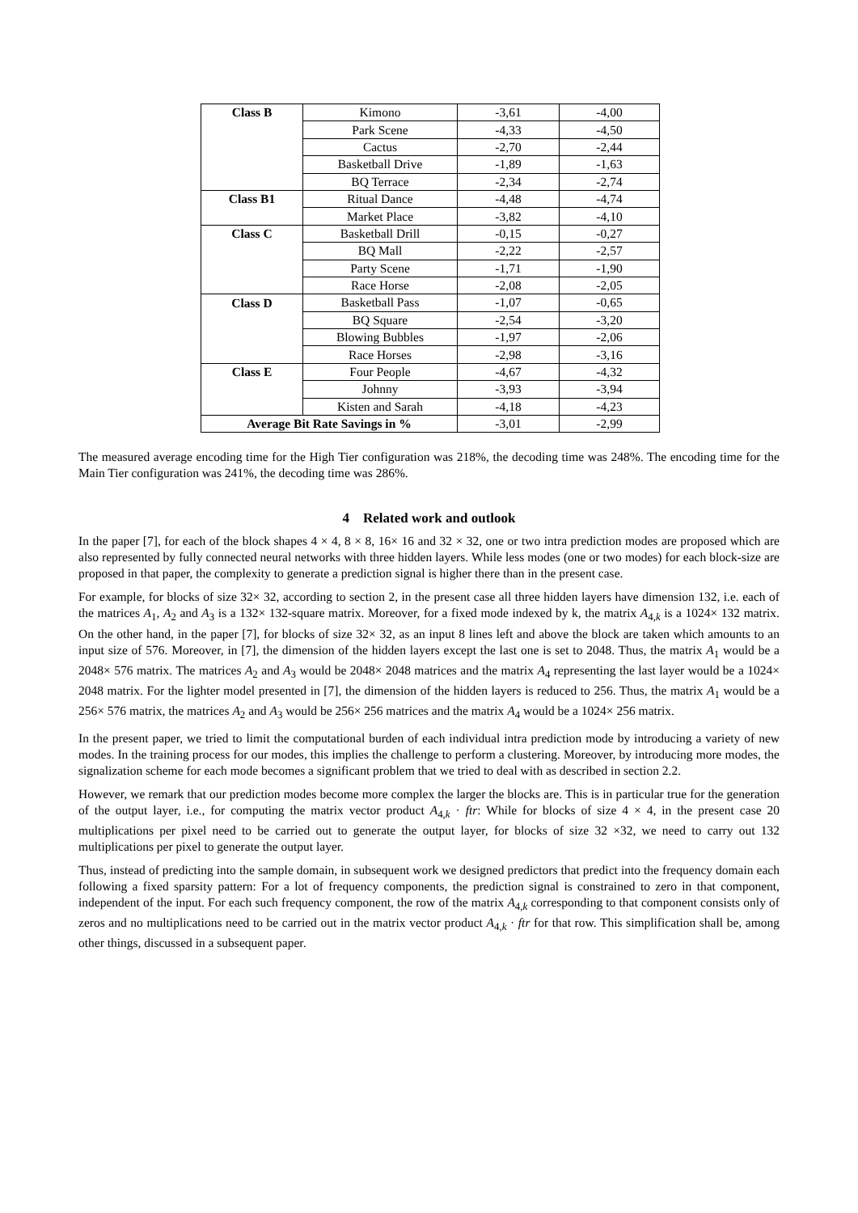| Class B | Kimono | -3,61 | -4,00 |
| | Park Scene | -4,33 | -4,50 |
| | Cactus | -2,70 | -2,44 |
| | Basketball Drive | -1,89 | -1,63 |
| | BQ Terrace | -2,34 | -2,74 |
| Class B1 | Ritual Dance | -4,48 | -4,74 |
| | Market Place | -3,82 | -4,10 |
| Class C | Basketball Drill | -0,15 | -0,27 |
| | BQ Mall | -2,22 | -2,57 |
| | Party Scene | -1,71 | -1,90 |
| | Race Horse | -2,08 | -2,05 |
| Class D | Basketball Pass | -1,07 | -0,65 |
| | BQ Square | -2,54 | -3,20 |
| | Blowing Bubbles | -1,97 | -2,06 |
| | Race Horses | -2,98 | -3,16 |
| Class E | Four People | -4,67 | -4,32 |
| | Johnny | -3,93 | -3,94 |
| | Kisten and Sarah | -4,18 | -4,23 |
| Average Bit Rate Savings in % | | -3,01 | -2,99 |
The measured average encoding time for the High Tier configuration was 218%, the decoding time was 248%. The encoding time for the Main Tier configuration was 241%, the decoding time was 286%.
4 Related work and outlook
In the paper [7], for each of the block shapes 4 × 4, 8 × 8, 16× 16 and 32 × 32, one or two intra prediction modes are proposed which are also represented by fully connected neural networks with three hidden layers. While less modes (one or two modes) for each block-size are proposed in that paper, the complexity to generate a prediction signal is higher there than in the present case.
For example, for blocks of size 32× 32, according to section 2, in the present case all three hidden layers have dimension 132, i.e. each of the matrices A<sub>1</sub>, A<sub>2</sub> and A<sub>3</sub> is a 132× 132-square matrix. Moreover, for a fixed mode indexed by k, the matrix A<sub>4,k</sub> is a 1024× 132 matrix. On the other hand, in the paper [7], for blocks of size 32× 32, as an input 8 lines left and above the block are taken which amounts to an input size of 576. Moreover, in [7], the dimension of the hidden layers except the last one is set to 2048. Thus, the matrix A<sub>1</sub> would be a 2048× 576 matrix. The matrices A<sub>2</sub> and A<sub>3</sub> would be 2048× 2048 matrices and the matrix A<sub>4</sub> representing the last layer would be a 1024× 2048 matrix. For the lighter model presented in [7], the dimension of the hidden layers is reduced to 256. Thus, the matrix A<sub>1</sub> would be a 256× 576 matrix, the matrices A<sub>2</sub> and A<sub>3</sub> would be 256× 256 matrices and the matrix A<sub>4</sub> would be a 1024× 256 matrix.
In the present paper, we tried to limit the computational burden of each individual intra prediction mode by introducing a variety of new modes. In the training process for our modes, this implies the challenge to perform a clustering. Moreover, by introducing more modes, the signalization scheme for each mode becomes a significant problem that we tried to deal with as described in section 2.2.
However, we remark that our prediction modes become more complex the larger the blocks are. This is in particular true for the generation of the output layer, i.e., for computing the matrix vector product A<sub>4,k</sub> · ftr: While for blocks of size 4 × 4, in the present case 20 multiplications per pixel need to be carried out to generate the output layer, for blocks of size 32 ×32, we need to carry out 132 multiplications per pixel to generate the output layer.
Thus, instead of predicting into the sample domain, in subsequent work we designed predictors that predict into the frequency domain each following a fixed sparsity pattern: For a lot of frequency components, the prediction signal is constrained to zero in that component, independent of the input. For each such frequency component, the row of the matrix A<sub>4,k</sub> corresponding to that component consists only of zeros and no multiplications need to be carried out in the matrix vector product A<sub>4,k</sub> · ftr for that row. This simplification shall be, among other things, discussed in a subsequent paper.